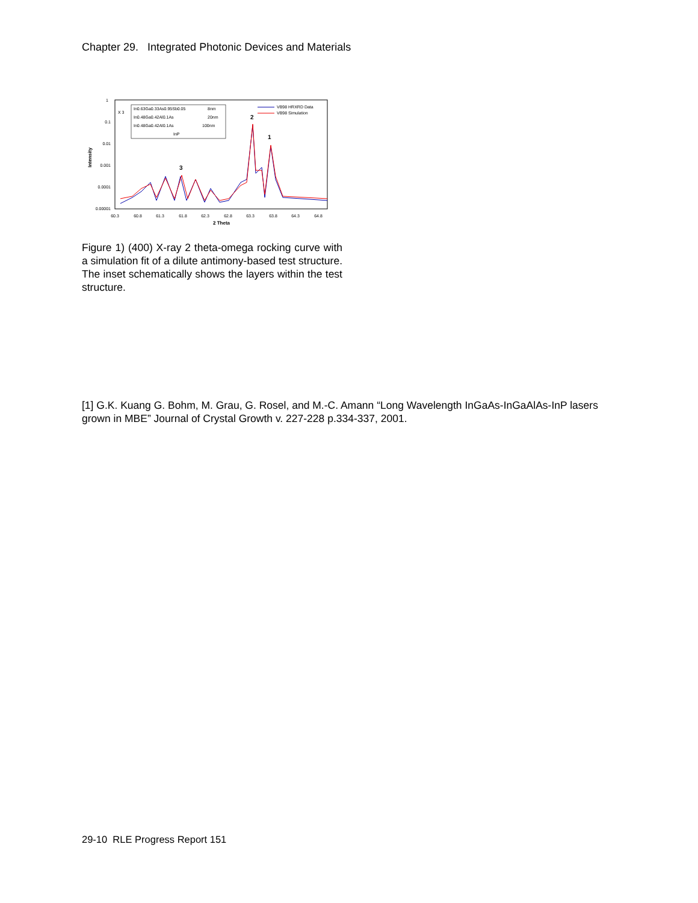Chapter 29. Integrated Photonic Devices and Materials
1
0.1
0.01
0.001
0.0001
0.00001
Intensity
60.3
60.8
61.3
61.8
62.3
62.8
63.3
63.8
64.3
64.8
2 Theta
X 3
In0.63Ga0.33As0.95Sb0.05
8nm
In0.48Ga0.42Al0.1As
20nm
In0.48Ga0.42Al0.1As
100nm
InP
VB98 HRXRD Data
VB98 Simulation
2
1
3
Figure 1) (400) X-ray 2 theta-omega rocking curve with a simulation fit of a dilute antimony-based test structure. The inset schematically shows the layers within the test structure.
[1] G.K. Kuang G. Bohm, M. Grau, G. Rosel, and M.-C. Amann “Long Wavelength InGaAs-InGaAlAs-InP lasers grown in MBE” Journal of Crystal Growth v. 227-228 p.334-337, 2001.
29-10 RLE Progress Report 151